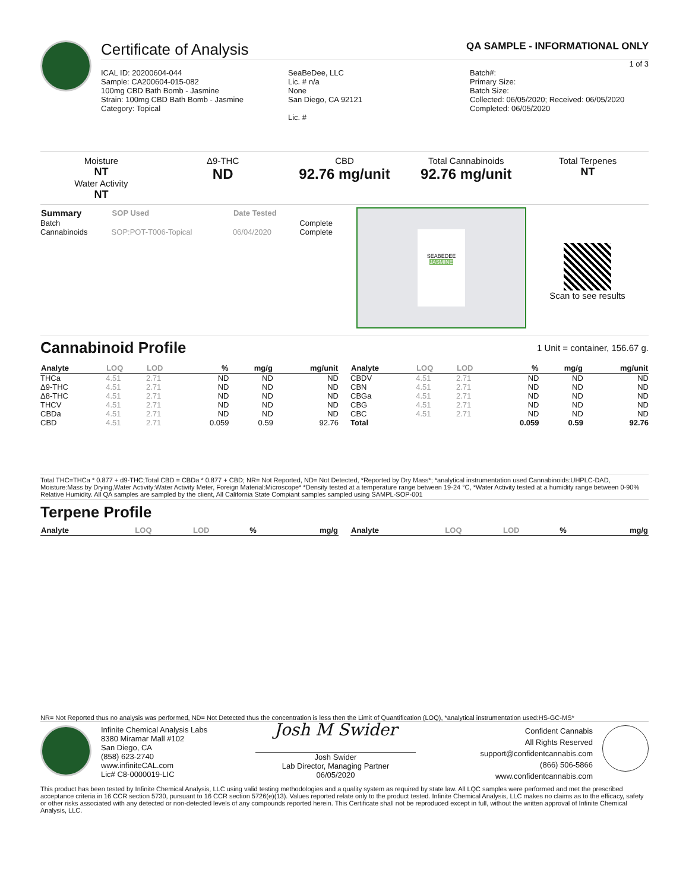Certificate of Analysis
QA SAMPLE - INFORMATIONAL ONLY
1 of 3
ICAL ID: 20200604-044
Sample: CA200604-015-082
100mg CBD Bath Bomb - Jasmine
Strain: 100mg CBD Bath Bomb - Jasmine
Category: Topical
SeaBeDee, LLC
Lic. # n/a
None
San Diego, CA 92121
Lic. #
Batch#:
Primary Size:
Batch Size:
Collected: 06/05/2020; Received: 06/05/2020
Completed: 06/05/2020
Moisture
NT
Water Activity
NT
Δ9-THC
ND
CBD
92.76 mg/unit
Total Cannabinoids
92.76 mg/unit
Total Terpenes
NT
| Summary | SOP Used | Date Tested | |
| --- | --- | --- | --- |
| Batch | | | Complete |
| Cannabinoids | SOP:POT-T006-Topical | 06/04/2020 | Complete |
SEABEDEE
JASMINE
Scan to see results
Cannabinoid Profile
1 Unit = container, 156.67 g.
| Analyte | LOQ | LOD | % | mg/g | mg/unit |
| --- | --- | --- | --- | --- | --- |
| THCa | 4.51 | 2.71 | ND | ND | ND |
| Δ9-THC | 4.51 | 2.71 | ND | ND | ND |
| Δ8-THC | 4.51 | 2.71 | ND | ND | ND |
| THCV | 4.51 | 2.71 | ND | ND | ND |
| CBDa | 4.51 | 2.71 | ND | ND | ND |
| CBD | 4.51 | 2.71 | 0.059 | 0.59 | 92.76 |
| Analyte | LOQ | LOD | % | mg/g | mg/unit |
| --- | --- | --- | --- | --- | --- |
| CBDV | 4.51 | 2.71 | ND | ND | ND |
| CBN | 4.51 | 2.71 | ND | ND | ND |
| CBGa | 4.51 | 2.71 | ND | ND | ND |
| CBG | 4.51 | 2.71 | ND | ND | ND |
| CBC | 4.51 | 2.71 | ND | ND | ND |
| Total | | | 0.059 | 0.59 | 92.76 |
Total THC=THCa * 0.877 + d9-THC;Total CBD = CBDa * 0.877 + CBD; NR= Not Reported, ND= Not Detected, *Reported by Dry Mass*; *analytical instrumentation used Cannabinoids:UHPLC-DAD, Moisture:Mass by Drying,Water Activity:Water Activity Meter, Foreign Material:Microscope* *Density tested at a temperature range between 19-24 °C, *Water Activity tested at a humidity range between 0-90% Relative Humidity. All QA samples are sampled by the client, All California State Compiant samples sampled using SAMPL-SOP-001
Terpene Profile
| Analyte | LOQ | LOD | % | mg/g |
| --- | --- | --- | --- | --- |
| Analyte | LOQ | LOD | % | mg/g |
| --- | --- | --- | --- | --- |
NR= Not Reported thus no analysis was performed, ND= Not Detected thus the concentration is less then the Limit of Quantification (LOQ), *analytical instrumentation used:HS-GC-MS*
Infinite Chemical Analysis Labs
8380 Miramar Mall #102
San Diego, CA
(858) 623-2740
www.infiniteCAL.com
Lic# C8-0000019-LIC
Josh M Swider
Josh Swider
Lab Director, Managing Partner
06/05/2020
Confident Cannabis
All Rights Reserved
support@confidentcannabis.com
(866) 506-5866
www.confidentcannabis.com
This product has been tested by Infinite Chemical Analysis, LLC using valid testing methodologies and a quality system as required by state law. All LQC samples were performed and met the prescribed acceptance criteria in 16 CCR section 5730, pursuant to 16 CCR section 5726(e)(13). Values reported relate only to the product tested. Infinite Chemical Analysis, LLC makes no claims as to the efficacy, safety or other risks associated with any detected or non-detected levels of any compounds reported herein. This Certificate shall not be reproduced except in full, without the written approval of Infinite Chemical Analysis, LLC.